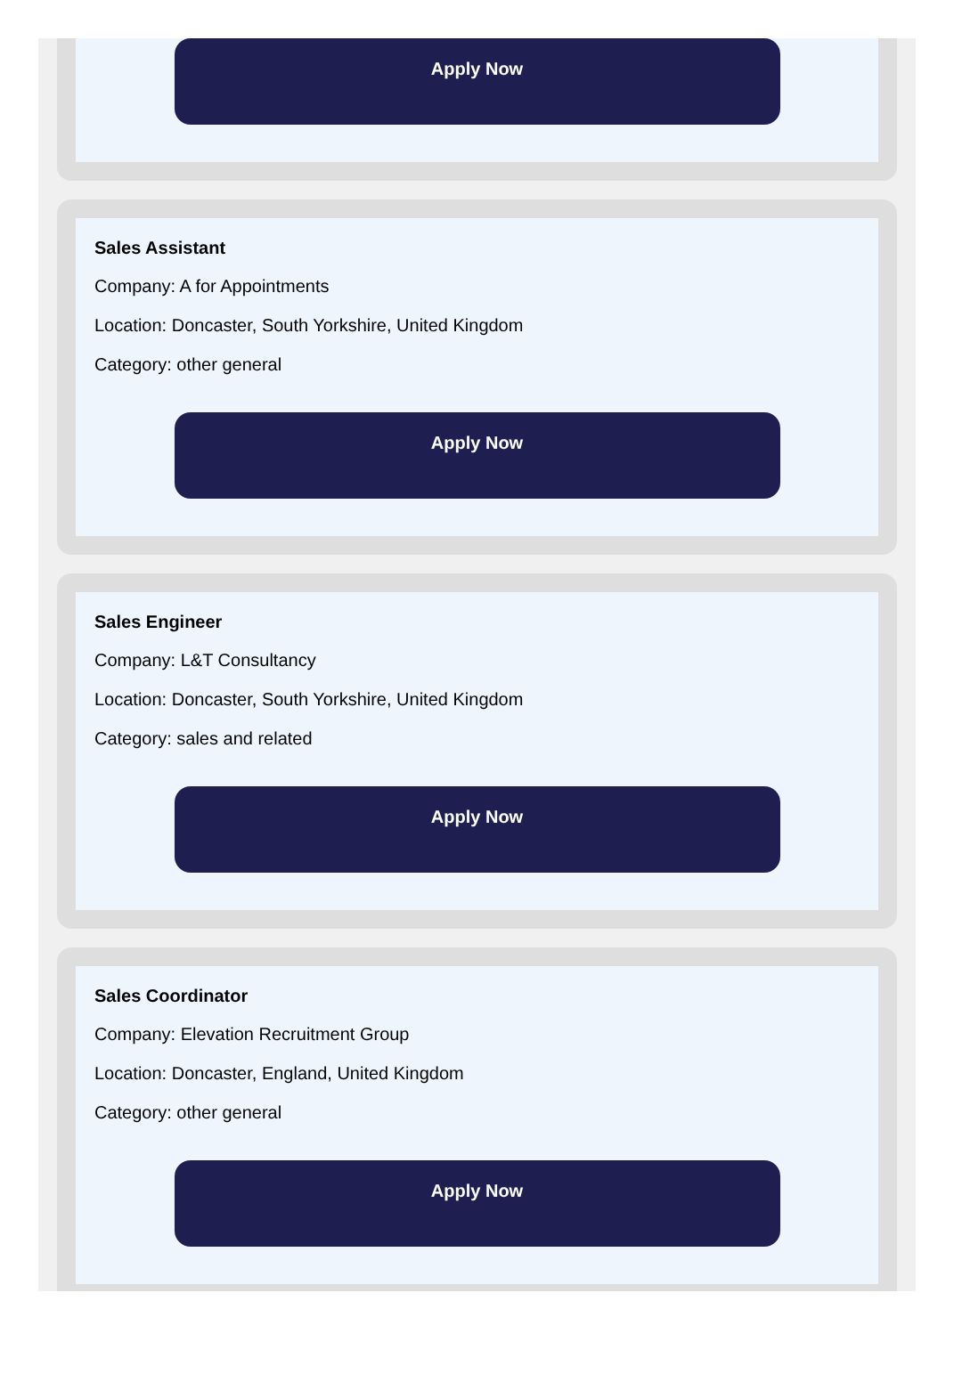Apply Now
Sales Assistant
Company: A for Appointments
Location: Doncaster, South Yorkshire, United Kingdom
Category: other general
Apply Now
Sales Engineer
Company: L&T Consultancy
Location: Doncaster, South Yorkshire, United Kingdom
Category: sales and related
Apply Now
Sales Coordinator
Company: Elevation Recruitment Group
Location: Doncaster, England, United Kingdom
Category: other general
Apply Now